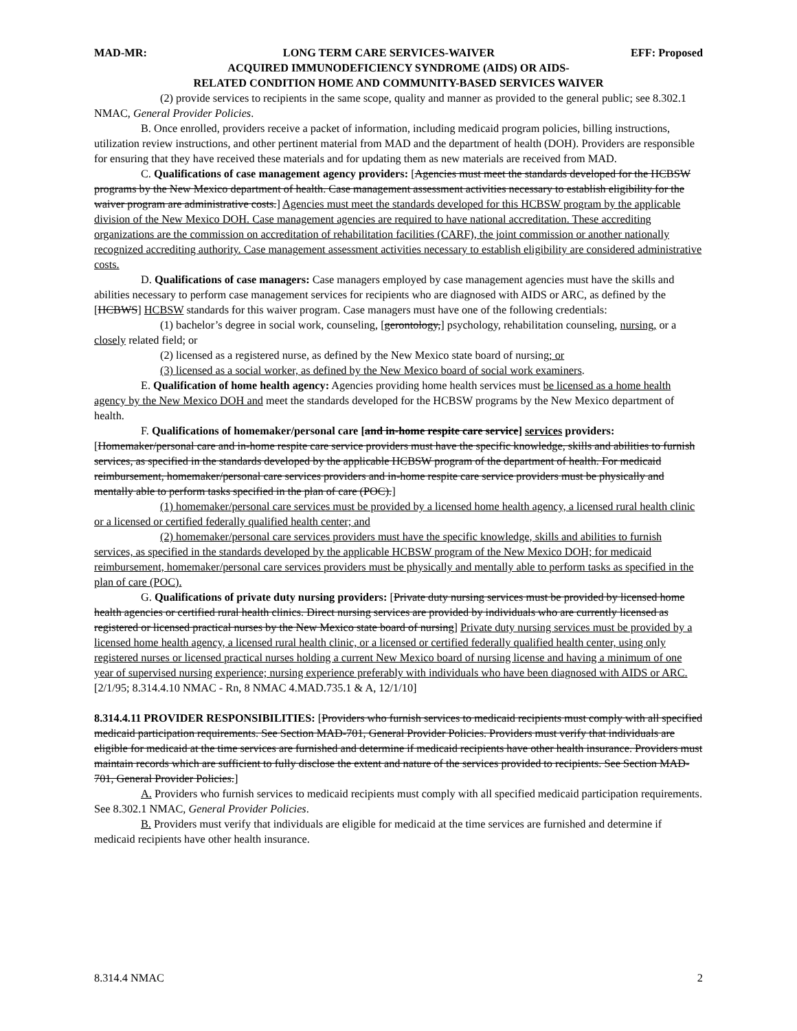MAD-MR: LONG TERM CARE SERVICES-WAIVER EFF: Proposed
ACQUIRED IMMUNODEFICIENCY SYNDROME (AIDS) OR AIDS-
RELATED CONDITION HOME AND COMMUNITY-BASED SERVICES WAIVER
(2) provide services to recipients in the same scope, quality and manner as provided to the general public; see 8.302.1 NMAC, General Provider Policies.
B. Once enrolled, providers receive a packet of information, including medicaid program policies, billing instructions, utilization review instructions, and other pertinent material from MAD and the department of health (DOH). Providers are responsible for ensuring that they have received these materials and for updating them as new materials are received from MAD.
C. Qualifications of case management agency providers: [Agencies must meet the standards developed for the HCBSW programs by the New Mexico department of health. Case management assessment activities necessary to establish eligibility for the waiver program are administrative costs.] Agencies must meet the standards developed for this HCBSW program by the applicable division of the New Mexico DOH. Case management agencies are required to have national accreditation. These accrediting organizations are the commission on accreditation of rehabilitation facilities (CARF), the joint commission or another nationally recognized accrediting authority. Case management assessment activities necessary to establish eligibility are considered administrative costs.
D. Qualifications of case managers: Case managers employed by case management agencies must have the skills and abilities necessary to perform case management services for recipients who are diagnosed with AIDS or ARC, as defined by the [HCBWS] HCBSW standards for this waiver program. Case managers must have one of the following credentials:
(1) bachelor’s degree in social work, counseling, [gerontology,] psychology, rehabilitation counseling, nursing, or a closely related field; or
(2) licensed as a registered nurse, as defined by the New Mexico state board of nursing; or
(3) licensed as a social worker, as defined by the New Mexico board of social work examiners.
E. Qualification of home health agency: Agencies providing home health services must be licensed as a home health agency by the New Mexico DOH and meet the standards developed for the HCBSW programs by the New Mexico department of health.
F. Qualifications of homemaker/personal care [and in-home respite care service] services providers: [Homemaker/personal care and in-home respite care service providers must have the specific knowledge, skills and abilities to furnish services, as specified in the standards developed by the applicable HCBSW program of the department of health. For medicaid reimbursement, homemaker/personal care services providers and in-home respite care service providers must be physically and mentally able to perform tasks specified in the plan of care (POC).]
(1) homemaker/personal care services must be provided by a licensed home health agency, a licensed rural health clinic or a licensed or certified federally qualified health center; and
(2) homemaker/personal care services providers must have the specific knowledge, skills and abilities to furnish services, as specified in the standards developed by the applicable HCBSW program of the New Mexico DOH; for medicaid reimbursement, homemaker/personal care services providers must be physically and mentally able to perform tasks as specified in the plan of care (POC).
G. Qualifications of private duty nursing providers: [Private duty nursing services must be provided by licensed home health agencies or certified rural health clinics. Direct nursing services are provided by individuals who are currently licensed as registered or licensed practical nurses by the New Mexico state board of nursing] Private duty nursing services must be provided by a licensed home health agency, a licensed rural health clinic, or a licensed or certified federally qualified health center, using only registered nurses or licensed practical nurses holding a current New Mexico board of nursing license and having a minimum of one year of supervised nursing experience; nursing experience preferably with individuals who have been diagnosed with AIDS or ARC.
[2/1/95; 8.314.4.10 NMAC - Rn, 8 NMAC 4.MAD.735.1 & A, 12/1/10]
8.314.4.11 PROVIDER RESPONSIBILITIES: [Providers who furnish services to medicaid recipients must comply with all specified medicaid participation requirements. See Section MAD-701, General Provider Policies. Providers must verify that individuals are eligible for medicaid at the time services are furnished and determine if medicaid recipients have other health insurance. Providers must maintain records which are sufficient to fully disclose the extent and nature of the services provided to recipients. See Section MAD-701, General Provider Policies.]
A. Providers who furnish services to medicaid recipients must comply with all specified medicaid participation requirements. See 8.302.1 NMAC, General Provider Policies.
B. Providers must verify that individuals are eligible for medicaid at the time services are furnished and determine if medicaid recipients have other health insurance.
8.314.4 NMAC 2